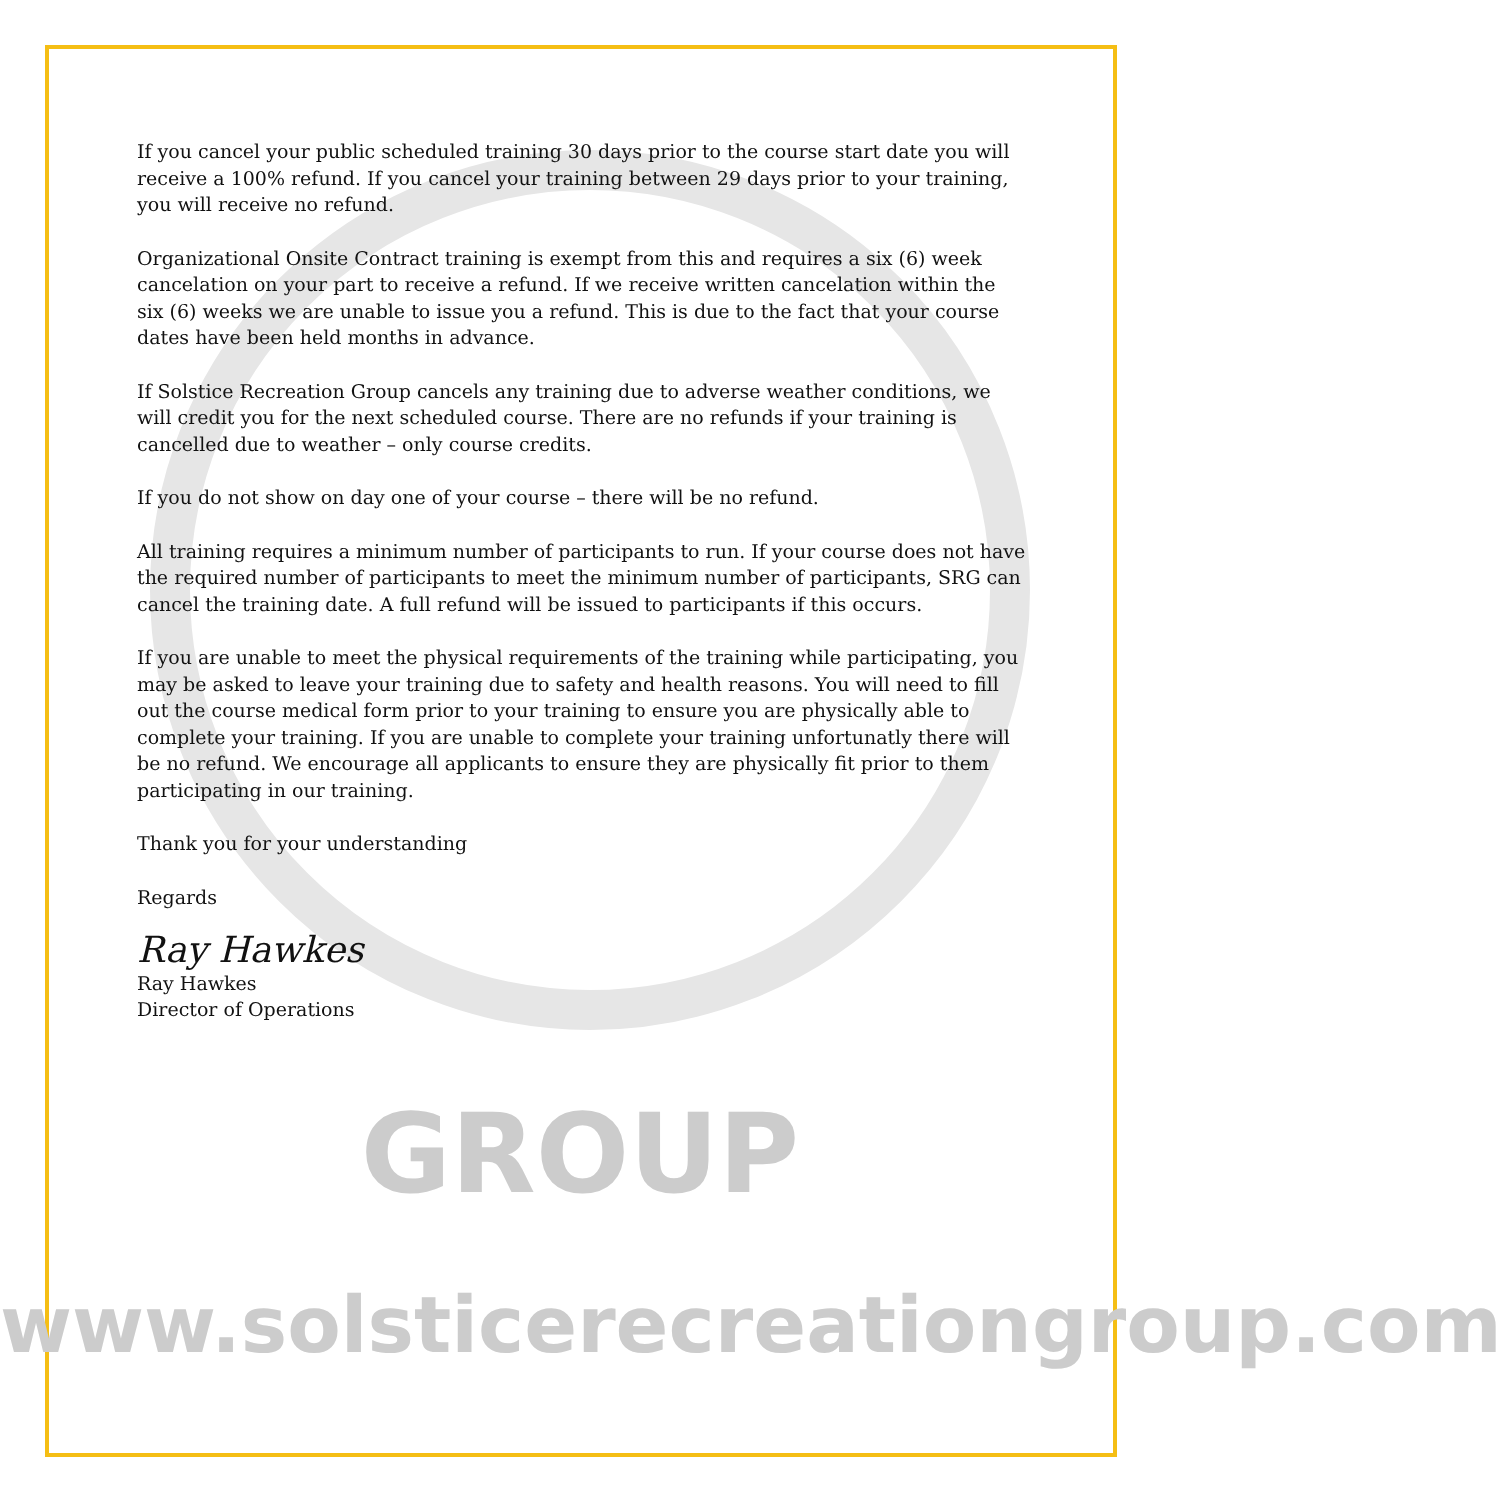If you cancel your public scheduled training 30 days prior to the course start date you will receive a 100% refund. If you cancel your training between 29 days prior to your training, you will receive no refund.
Organizational Onsite Contract training is exempt from this and requires a six (6) week cancelation on your part to receive a refund. If we receive written cancelation within the six (6) weeks we are unable to issue you a refund. This is due to the fact that your course dates have been held months in advance.
If Solstice Recreation Group cancels any training due to adverse weather conditions, we will credit you for the next scheduled course. There are no refunds if your training is cancelled due to weather – only course credits.
If you do not show on day one of your course – there will be no refund.
All training requires a minimum number of participants to run. If your course does not have the required number of participants to meet the minimum number of participants, SRG can cancel the training date. A full refund will be issued to participants if this occurs.
If you are unable to meet the physical requirements of the training while participating, you may be asked to leave your training due to safety and health reasons. You will need to fill out the course medical form prior to your training to ensure you are physically able to complete your training. If you are unable to complete your training unfortunatly there will be no refund. We encourage all applicants to ensure they are physically fit prior to them participating in our training.
Thank you for your understanding
Regards
Ray Hawkes
Ray Hawkes
Director of Operations
GROUP
www.solsticerecreationgroup.com